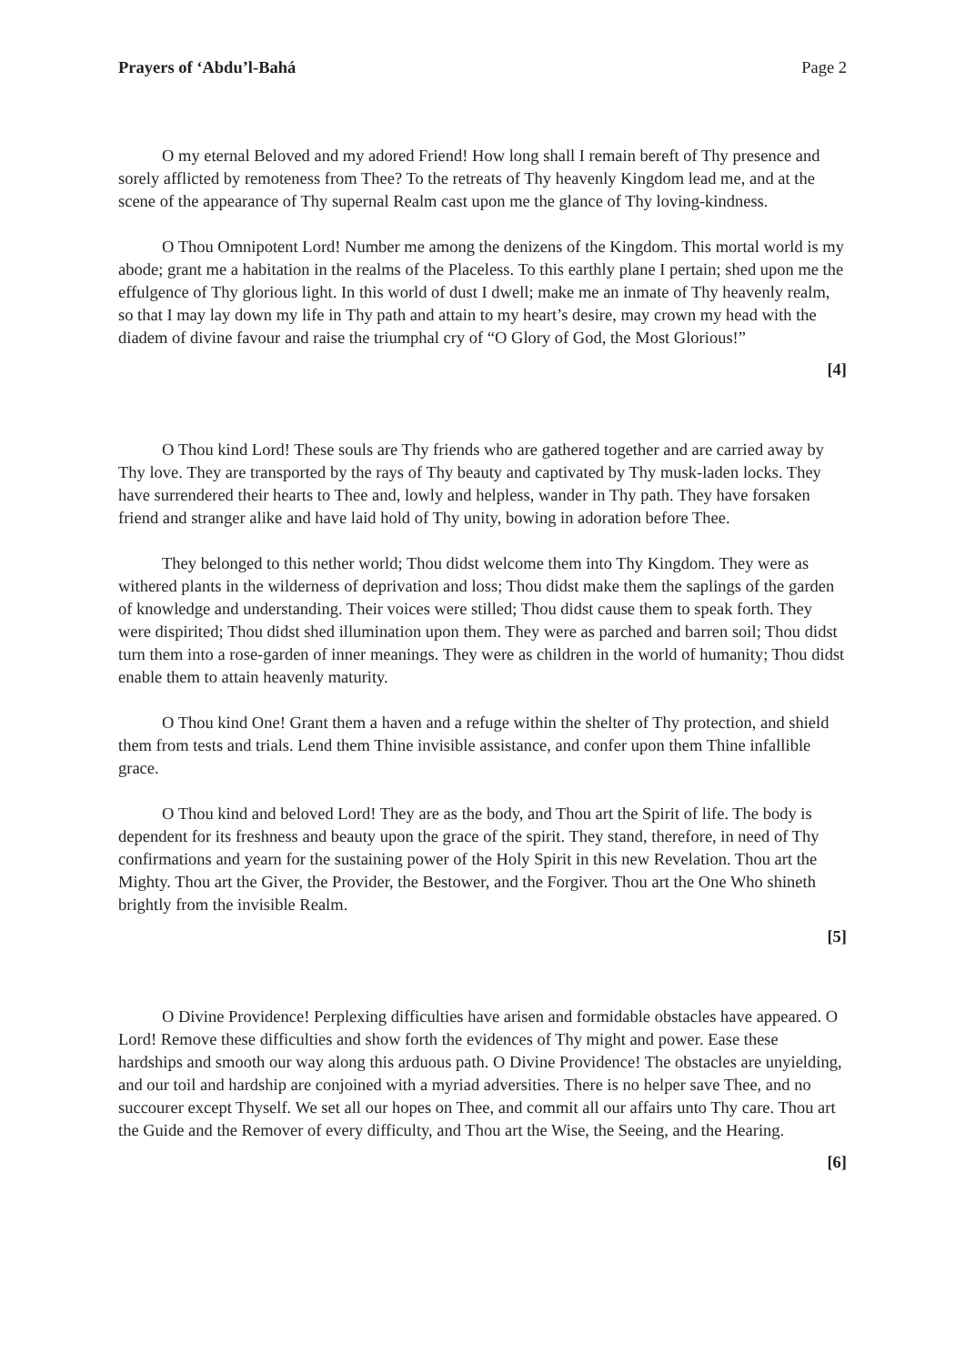Prayers of ‘Abdu’l-Bahá Page 2
O my eternal Beloved and my adored Friend! How long shall I remain bereft of Thy presence and sorely afflicted by remoteness from Thee? To the retreats of Thy heavenly Kingdom lead me, and at the scene of the appearance of Thy supernal Realm cast upon me the glance of Thy loving-kindness.
O Thou Omnipotent Lord! Number me among the denizens of the Kingdom. This mortal world is my abode; grant me a habitation in the realms of the Placeless. To this earthly plane I pertain; shed upon me the effulgence of Thy glorious light. In this world of dust I dwell; make me an inmate of Thy heavenly realm, so that I may lay down my life in Thy path and attain to my heart’s desire, may crown my head with the diadem of divine favour and raise the triumphal cry of “O Glory of God, the Most Glorious!”
[4]
O Thou kind Lord! These souls are Thy friends who are gathered together and are carried away by Thy love. They are transported by the rays of Thy beauty and captivated by Thy musk-laden locks. They have surrendered their hearts to Thee and, lowly and helpless, wander in Thy path. They have forsaken friend and stranger alike and have laid hold of Thy unity, bowing in adoration before Thee.
They belonged to this nether world; Thou didst welcome them into Thy Kingdom. They were as withered plants in the wilderness of deprivation and loss; Thou didst make them the saplings of the garden of knowledge and understanding. Their voices were stilled; Thou didst cause them to speak forth. They were dispirited; Thou didst shed illumination upon them. They were as parched and barren soil; Thou didst turn them into a rose-garden of inner meanings. They were as children in the world of humanity; Thou didst enable them to attain heavenly maturity.
O Thou kind One! Grant them a haven and a refuge within the shelter of Thy protection, and shield them from tests and trials. Lend them Thine invisible assistance, and confer upon them Thine infallible grace.
O Thou kind and beloved Lord! They are as the body, and Thou art the Spirit of life. The body is dependent for its freshness and beauty upon the grace of the spirit. They stand, therefore, in need of Thy confirmations and yearn for the sustaining power of the Holy Spirit in this new Revelation. Thou art the Mighty. Thou art the Giver, the Provider, the Bestower, and the Forgiver. Thou art the One Who shineth brightly from the invisible Realm.
[5]
O Divine Providence! Perplexing difficulties have arisen and formidable obstacles have appeared. O Lord! Remove these difficulties and show forth the evidences of Thy might and power. Ease these hardships and smooth our way along this arduous path. O Divine Providence! The obstacles are unyielding, and our toil and hardship are conjoined with a myriad adversities. There is no helper save Thee, and no succourer except Thyself. We set all our hopes on Thee, and commit all our affairs unto Thy care. Thou art the Guide and the Remover of every difficulty, and Thou art the Wise, the Seeing, and the Hearing.
[6]